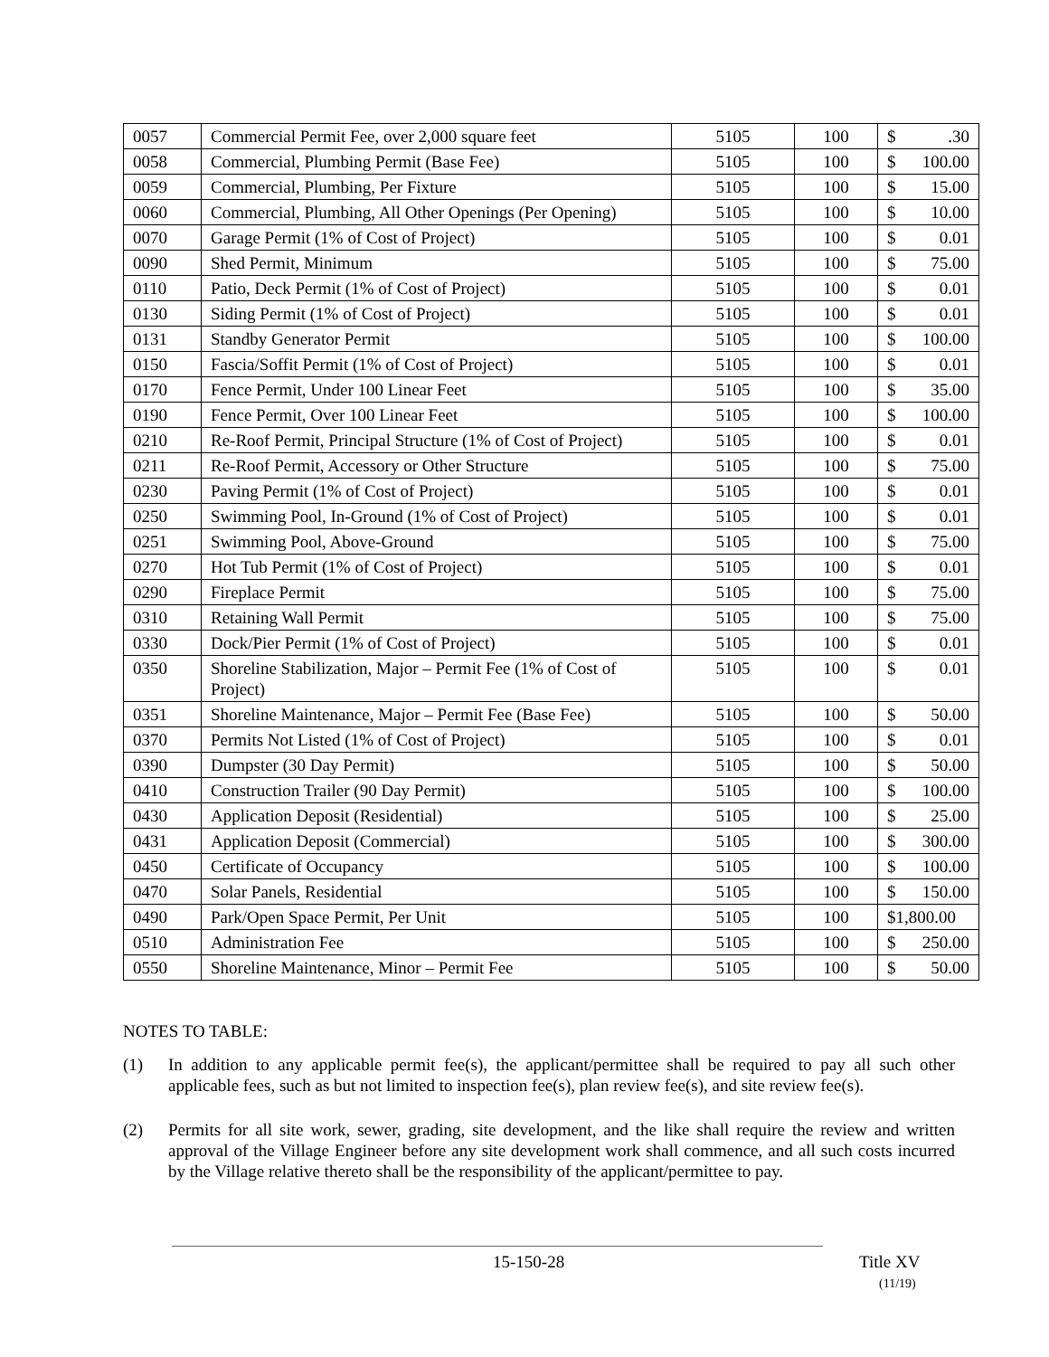| 0057 | Commercial Permit Fee, over 2,000 square feet | 5105 | 100 | $ .30 |
| 0058 | Commercial, Plumbing Permit (Base Fee) | 5105 | 100 | $ 100.00 |
| 0059 | Commercial, Plumbing, Per Fixture | 5105 | 100 | $ 15.00 |
| 0060 | Commercial, Plumbing, All Other Openings (Per Opening) | 5105 | 100 | $ 10.00 |
| 0070 | Garage Permit (1% of Cost of Project) | 5105 | 100 | $ 0.01 |
| 0090 | Shed Permit, Minimum | 5105 | 100 | $ 75.00 |
| 0110 | Patio, Deck Permit (1% of Cost of Project) | 5105 | 100 | $ 0.01 |
| 0130 | Siding Permit (1% of Cost of Project) | 5105 | 100 | $ 0.01 |
| 0131 | Standby Generator Permit | 5105 | 100 | $ 100.00 |
| 0150 | Fascia/Soffit Permit (1% of Cost of Project) | 5105 | 100 | $ 0.01 |
| 0170 | Fence Permit, Under 100 Linear Feet | 5105 | 100 | $ 35.00 |
| 0190 | Fence Permit, Over 100 Linear Feet | 5105 | 100 | $ 100.00 |
| 0210 | Re-Roof Permit, Principal Structure (1% of Cost of Project) | 5105 | 100 | $ 0.01 |
| 0211 | Re-Roof Permit, Accessory or Other Structure | 5105 | 100 | $ 75.00 |
| 0230 | Paving Permit (1% of Cost of Project) | 5105 | 100 | $ 0.01 |
| 0250 | Swimming Pool, In-Ground (1% of Cost of Project) | 5105 | 100 | $ 0.01 |
| 0251 | Swimming Pool, Above-Ground | 5105 | 100 | $ 75.00 |
| 0270 | Hot Tub Permit (1% of Cost of Project) | 5105 | 100 | $ 0.01 |
| 0290 | Fireplace Permit | 5105 | 100 | $ 75.00 |
| 0310 | Retaining Wall Permit | 5105 | 100 | $ 75.00 |
| 0330 | Dock/Pier Permit (1% of Cost of Project) | 5105 | 100 | $ 0.01 |
| 0350 | Shoreline Stabilization, Major – Permit Fee (1% of Cost of Project) | 5105 | 100 | $ 0.01 |
| 0351 | Shoreline Maintenance, Major – Permit Fee (Base Fee) | 5105 | 100 | $ 50.00 |
| 0370 | Permits Not Listed (1% of Cost of Project) | 5105 | 100 | $ 0.01 |
| 0390 | Dumpster (30 Day Permit) | 5105 | 100 | $ 50.00 |
| 0410 | Construction Trailer (90 Day Permit) | 5105 | 100 | $ 100.00 |
| 0430 | Application Deposit (Residential) | 5105 | 100 | $ 25.00 |
| 0431 | Application Deposit (Commercial) | 5105 | 100 | $ 300.00 |
| 0450 | Certificate of Occupancy | 5105 | 100 | $ 100.00 |
| 0470 | Solar Panels, Residential | 5105 | 100 | $ 150.00 |
| 0490 | Park/Open Space Permit, Per Unit | 5105 | 100 | $1,800.00 |
| 0510 | Administration Fee | 5105 | 100 | $ 250.00 |
| 0550 | Shoreline Maintenance, Minor – Permit Fee | 5105 | 100 | $ 50.00 |
NOTES TO TABLE:
(1) In addition to any applicable permit fee(s), the applicant/permittee shall be required to pay all such other applicable fees, such as but not limited to inspection fee(s), plan review fee(s), and site review fee(s).
(2) Permits for all site work, sewer, grading, site development, and the like shall require the review and written approval of the Village Engineer before any site development work shall commence, and all such costs incurred by the Village relative thereto shall be the responsibility of the applicant/permittee to pay.
15-150-28
Title XV
(11/19)